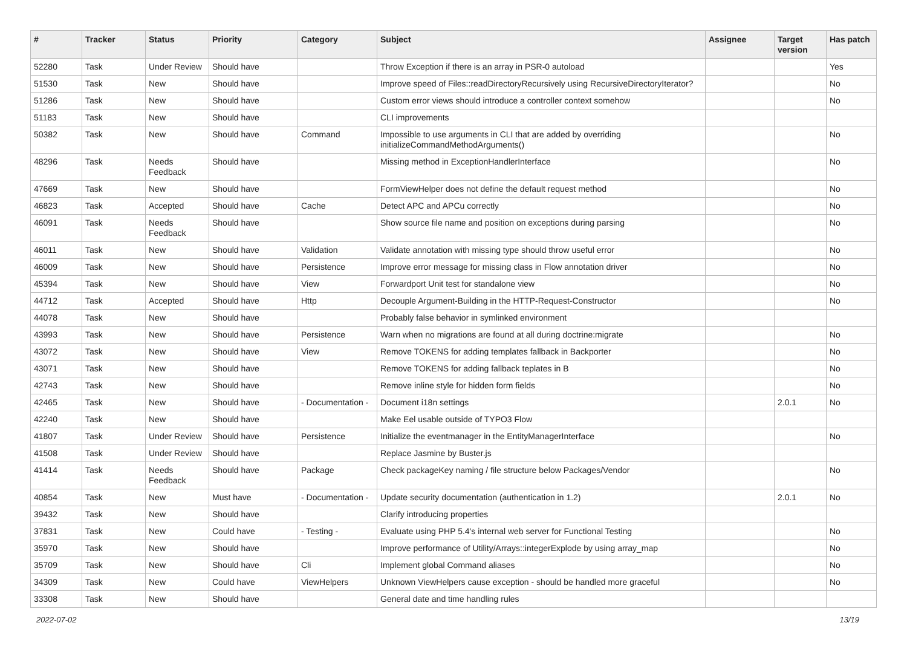| # | Tracker | Status | Priority | Category | Subject | Assignee | Target version | Has patch |
| --- | --- | --- | --- | --- | --- | --- | --- | --- |
| 52280 | Task | Under Review | Should have | | Throw Exception if there is an array in PSR-0 autoload | | | Yes |
| 51530 | Task | New | Should have | | Improve speed of Files::readDirectoryRecursively using RecursiveDirectoryIterator? | | | No |
| 51286 | Task | New | Should have | | Custom error views should introduce a controller context somehow | | | No |
| 51183 | Task | New | Should have | | CLI improvements | | | |
| 50382 | Task | New | Should have | Command | Impossible to use arguments in CLI that are added by overriding initializeCommandMethodArguments() | | | No |
| 48296 | Task | Needs Feedback | Should have | | Missing method in ExceptionHandlerInterface | | | No |
| 47669 | Task | New | Should have | | FormViewHelper does not define the default request method | | | No |
| 46823 | Task | Accepted | Should have | Cache | Detect APC and APCu correctly | | | No |
| 46091 | Task | Needs Feedback | Should have | | Show source file name and position on exceptions during parsing | | | No |
| 46011 | Task | New | Should have | Validation | Validate annotation with missing type should throw useful error | | | No |
| 46009 | Task | New | Should have | Persistence | Improve error message for missing class in Flow annotation driver | | | No |
| 45394 | Task | New | Should have | View | Forwardport Unit test for standalone view | | | No |
| 44712 | Task | Accepted | Should have | Http | Decouple Argument-Building in the HTTP-Request-Constructor | | | No |
| 44078 | Task | New | Should have | | Probably false behavior in symlinked environment | | | |
| 43993 | Task | New | Should have | Persistence | Warn when no migrations are found at all during doctrine:migrate | | | No |
| 43072 | Task | New | Should have | View | Remove TOKENS for adding templates fallback in Backporter | | | No |
| 43071 | Task | New | Should have | | Remove TOKENS for adding fallback teplates in B | | | No |
| 42743 | Task | New | Should have | | Remove inline style for hidden form fields | | | No |
| 42465 | Task | New | Should have | - Documentation - | Document i18n settings | | 2.0.1 | No |
| 42240 | Task | New | Should have | | Make Eel usable outside of TYPO3 Flow | | | |
| 41807 | Task | Under Review | Should have | Persistence | Initialize the eventmanager in the EntityManagerInterface | | | No |
| 41508 | Task | Under Review | Should have | | Replace Jasmine by Buster.js | | | |
| 41414 | Task | Needs Feedback | Should have | Package | Check packageKey naming / file structure below Packages/Vendor | | | No |
| 40854 | Task | New | Must have | - Documentation - | Update security documentation (authentication in 1.2) | | 2.0.1 | No |
| 39432 | Task | New | Should have | | Clarify introducing properties | | | |
| 37831 | Task | New | Could have | - Testing - | Evaluate using PHP 5.4's internal web server for Functional Testing | | | No |
| 35970 | Task | New | Should have | | Improve performance of Utility/Arrays::integerExplode by using array_map | | | No |
| 35709 | Task | New | Should have | Cli | Implement global Command aliases | | | No |
| 34309 | Task | New | Could have | ViewHelpers | Unknown ViewHelpers cause exception - should be handled more graceful | | | No |
| 33308 | Task | New | Should have | | General date and time handling rules | | | |
2022-07-02 13/19